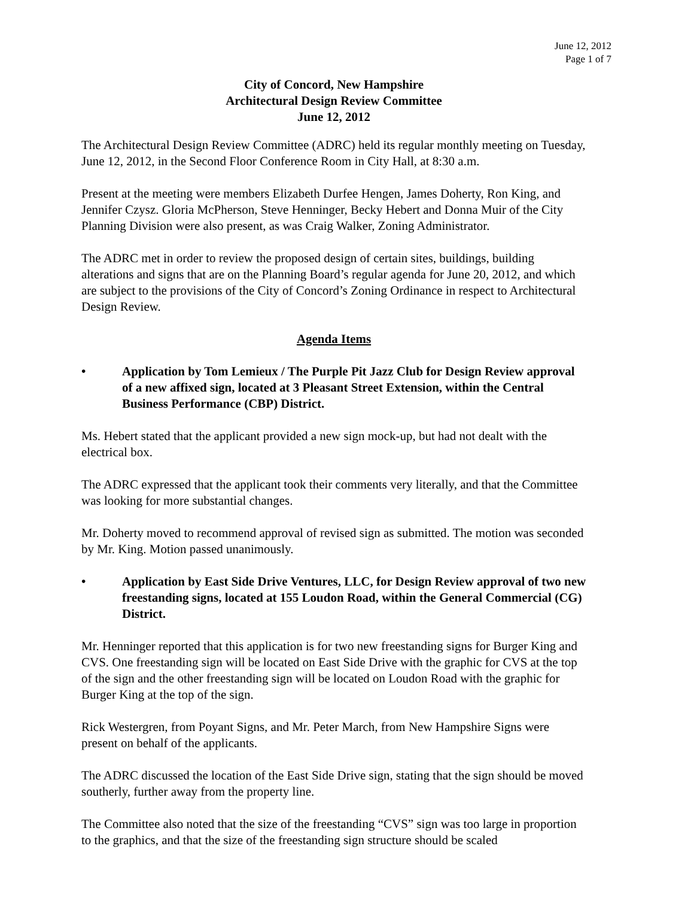June 12, 2012
Page 1 of 7
City of Concord, New Hampshire
Architectural Design Review Committee
June 12, 2012
The Architectural Design Review Committee (ADRC) held its regular monthly meeting on Tuesday, June 12, 2012, in the Second Floor Conference Room in City Hall, at 8:30 a.m.
Present at the meeting were members Elizabeth Durfee Hengen, James Doherty, Ron King, and Jennifer Czysz. Gloria McPherson, Steve Henninger, Becky Hebert and Donna Muir of the City Planning Division were also present, as was Craig Walker, Zoning Administrator.
The ADRC met in order to review the proposed design of certain sites, buildings, building alterations and signs that are on the Planning Board’s regular agenda for June 20, 2012, and which are subject to the provisions of the City of Concord’s Zoning Ordinance in respect to Architectural Design Review.
Agenda Items
• Application by Tom Lemieux / The Purple Pit Jazz Club for Design Review approval of a new affixed sign, located at 3 Pleasant Street Extension, within the Central Business Performance (CBP) District.
Ms. Hebert stated that the applicant provided a new sign mock-up, but had not dealt with the electrical box.
The ADRC expressed that the applicant took their comments very literally, and that the Committee was looking for more substantial changes.
Mr. Doherty moved to recommend approval of revised sign as submitted. The motion was seconded by Mr. King. Motion passed unanimously.
• Application by East Side Drive Ventures, LLC, for Design Review approval of two new freestanding signs, located at 155 Loudon Road, within the General Commercial (CG) District.
Mr. Henninger reported that this application is for two new freestanding signs for Burger King and CVS. One freestanding sign will be located on East Side Drive with the graphic for CVS at the top of the sign and the other freestanding sign will be located on Loudon Road with the graphic for Burger King at the top of the sign.
Rick Westergren, from Poyant Signs, and Mr. Peter March, from New Hampshire Signs were present on behalf of the applicants.
The ADRC discussed the location of the East Side Drive sign, stating that the sign should be moved southerly, further away from the property line.
The Committee also noted that the size of the freestanding “CVS” sign was too large in proportion to the graphics, and that the size of the freestanding sign structure should be scaled